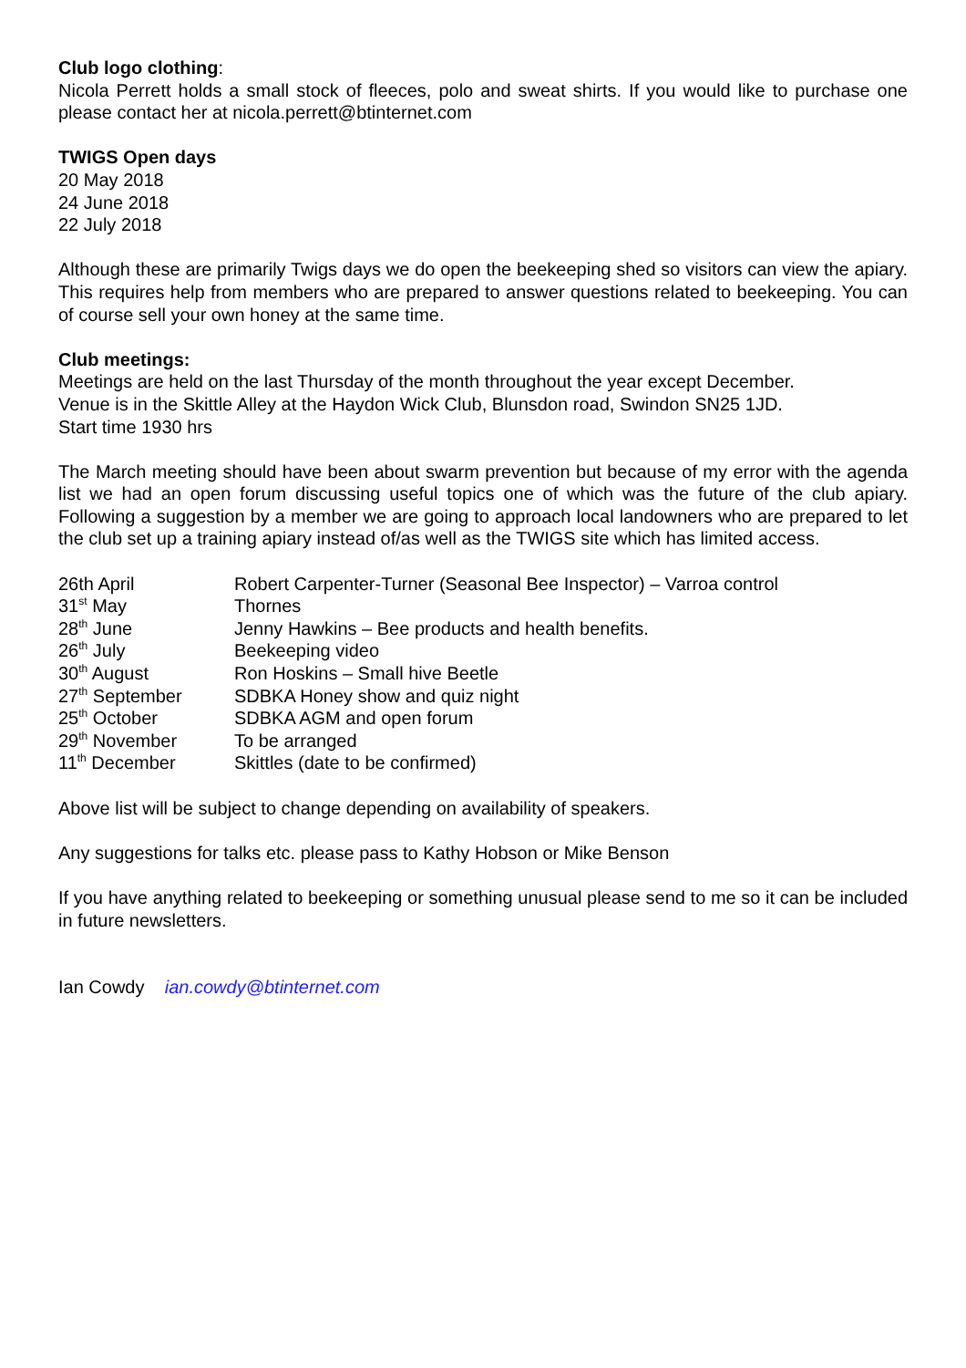Club logo clothing:
Nicola Perrett holds a small stock of fleeces, polo and sweat shirts. If you would like to purchase one please contact her at nicola.perrett@btinternet.com
TWIGS Open days
20 May 2018
24 June 2018
22 July 2018
Although these are primarily Twigs days we do open the beekeeping shed so visitors can view the apiary. This requires help from members who are prepared to answer questions related to beekeeping. You can of course sell your own honey at the same time.
Club meetings:
Meetings are held on the last Thursday of the month throughout the year except December.
Venue is in the Skittle Alley at the Haydon Wick Club, Blunsdon road, Swindon SN25 1JD.
Start time 1930 hrs
The March meeting should have been about swarm prevention but because of my error with the agenda list we had an open forum discussing useful topics one of which was the future of the club apiary. Following a suggestion by a member we are going to approach local landowners who are prepared to let the club set up a training apiary instead of/as well as the TWIGS site which has limited access.
| 26th April | Robert Carpenter-Turner (Seasonal Bee Inspector) – Varroa control |
| 31<sup>st</sup> May | Thornes |
| 28<sup>th</sup> June | Jenny Hawkins – Bee products and health benefits. |
| 26<sup>th</sup> July | Beekeeping video |
| 30<sup>th</sup> August | Ron Hoskins – Small hive Beetle |
| 27<sup>th</sup> September | SDBKA Honey show and quiz night |
| 25<sup>th</sup> October | SDBKA AGM and open forum |
| 29<sup>th</sup> November | To be arranged |
| 11<sup>th</sup> December | Skittles (date to be confirmed) |
Above list will be subject to change depending on availability of speakers.
Any suggestions for talks etc. please pass to Kathy Hobson or Mike Benson
If you have anything related to beekeeping or something unusual please send to me so it can be included in future newsletters.
Ian Cowdy ian.cowdy@btinternet.com